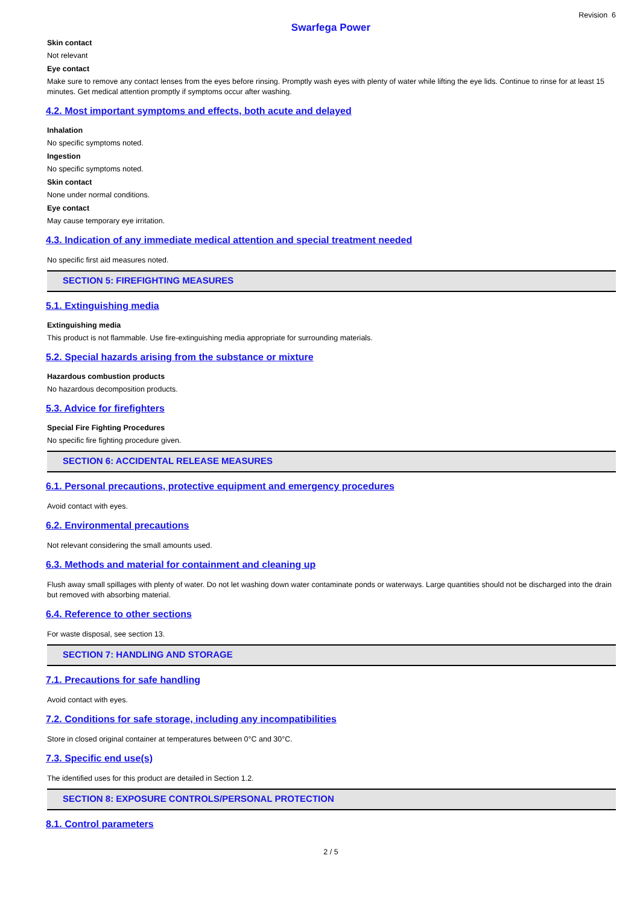Revision 6
Swarfega Power
Skin contact
Not relevant
Eye contact
Make sure to remove any contact lenses from the eyes before rinsing. Promptly wash eyes with plenty of water while lifting the eye lids. Continue to rinse for at least 15 minutes. Get medical attention promptly if symptoms occur after washing.
4.2. Most important symptoms and effects, both acute and delayed
Inhalation
No specific symptoms noted.
Ingestion
No specific symptoms noted.
Skin contact
None under normal conditions.
Eye contact
May cause temporary eye irritation.
4.3. Indication of any immediate medical attention and special treatment needed
No specific first aid measures noted.
SECTION 5: FIREFIGHTING MEASURES
5.1. Extinguishing media
Extinguishing media
This product is not flammable. Use fire-extinguishing media appropriate for surrounding materials.
5.2. Special hazards arising from the substance or mixture
Hazardous combustion products
No hazardous decomposition products.
5.3. Advice for firefighters
Special Fire Fighting Procedures
No specific fire fighting procedure given.
SECTION 6: ACCIDENTAL RELEASE MEASURES
6.1. Personal precautions, protective equipment and emergency procedures
Avoid contact with eyes.
6.2. Environmental precautions
Not relevant considering the small amounts used.
6.3. Methods and material for containment and cleaning up
Flush away small spillages with plenty of water. Do not let washing down water contaminate ponds or waterways. Large quantities should not be discharged into the drain but removed with absorbing material.
6.4. Reference to other sections
For waste disposal, see section 13.
SECTION 7: HANDLING AND STORAGE
7.1. Precautions for safe handling
Avoid contact with eyes.
7.2. Conditions for safe storage, including any incompatibilities
Store in closed original container at temperatures between 0°C and 30°C.
7.3. Specific end use(s)
The identified uses for this product are detailed in Section 1.2.
SECTION 8: EXPOSURE CONTROLS/PERSONAL PROTECTION
8.1. Control parameters
2 / 5